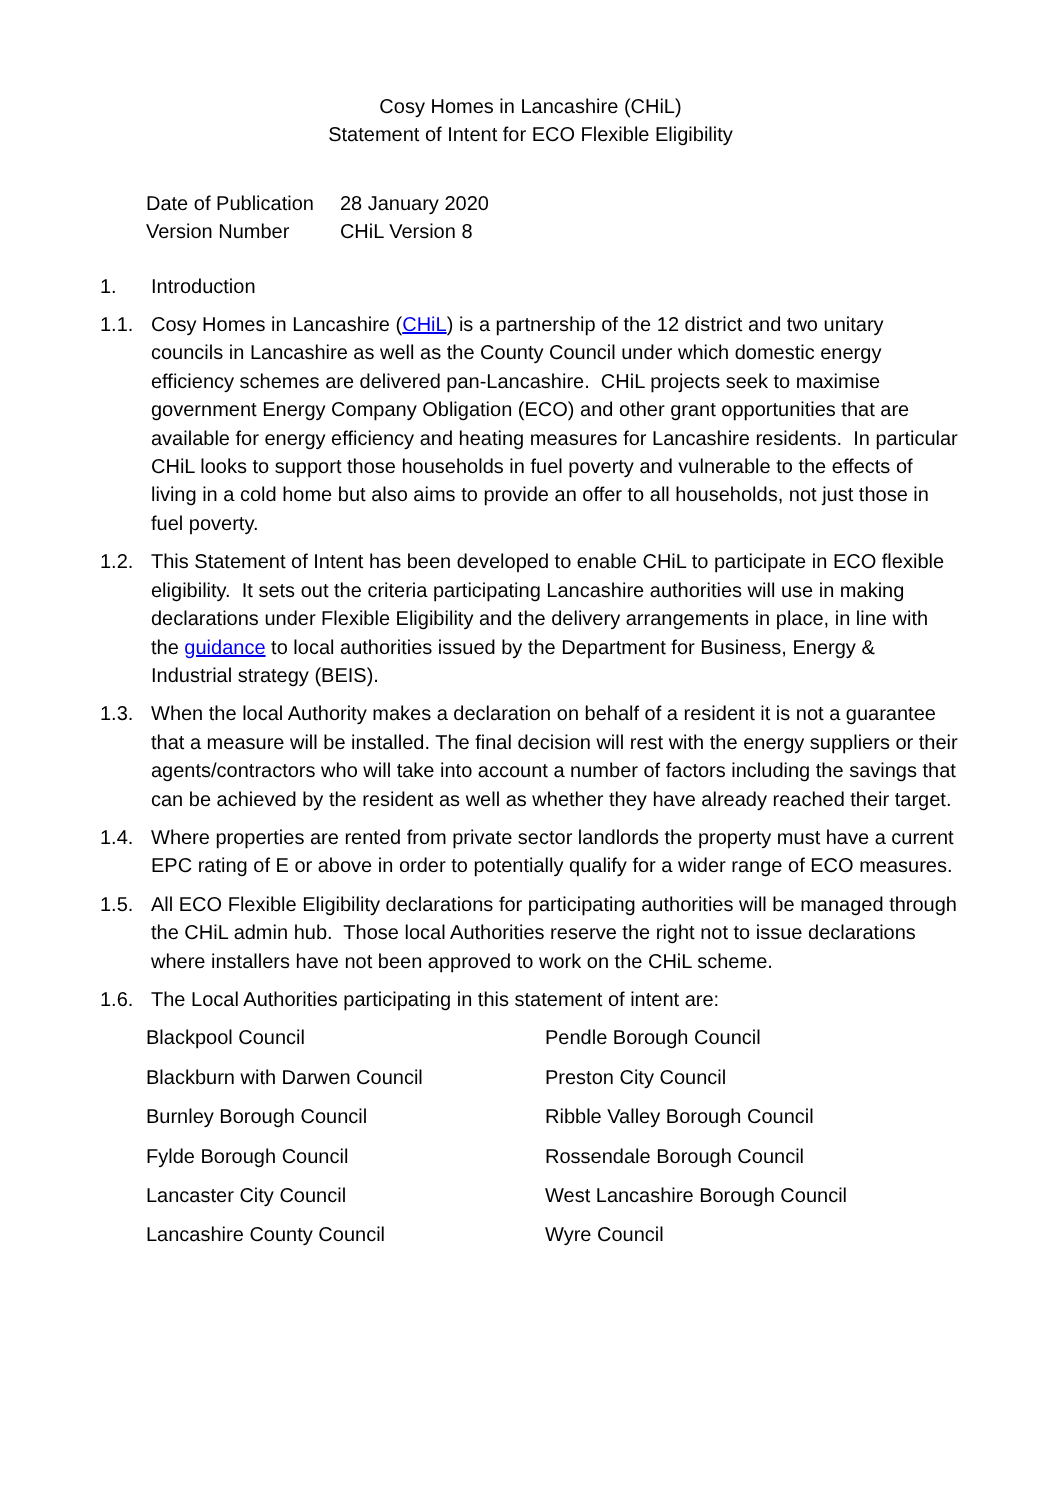Cosy Homes in Lancashire (CHiL)
Statement of Intent for ECO Flexible Eligibility
| Date of Publication | 28 January 2020 |
| Version Number | CHiL Version 8 |
1. Introduction
1.1. Cosy Homes in Lancashire (CHiL) is a partnership of the 12 district and two unitary councils in Lancashire as well as the County Council under which domestic energy efficiency schemes are delivered pan-Lancashire. CHiL projects seek to maximise government Energy Company Obligation (ECO) and other grant opportunities that are available for energy efficiency and heating measures for Lancashire residents. In particular CHiL looks to support those households in fuel poverty and vulnerable to the effects of living in a cold home but also aims to provide an offer to all households, not just those in fuel poverty.
1.2. This Statement of Intent has been developed to enable CHiL to participate in ECO flexible eligibility. It sets out the criteria participating Lancashire authorities will use in making declarations under Flexible Eligibility and the delivery arrangements in place, in line with the guidance to local authorities issued by the Department for Business, Energy & Industrial strategy (BEIS).
1.3. When the local Authority makes a declaration on behalf of a resident it is not a guarantee that a measure will be installed. The final decision will rest with the energy suppliers or their agents/contractors who will take into account a number of factors including the savings that can be achieved by the resident as well as whether they have already reached their target.
1.4. Where properties are rented from private sector landlords the property must have a current EPC rating of E or above in order to potentially qualify for a wider range of ECO measures.
1.5. All ECO Flexible Eligibility declarations for participating authorities will be managed through the CHiL admin hub. Those local Authorities reserve the right not to issue declarations where installers have not been approved to work on the CHiL scheme.
1.6. The Local Authorities participating in this statement of intent are:
| Blackpool Council | Pendle Borough Council |
| Blackburn with Darwen Council | Preston City Council |
| Burnley Borough Council | Ribble Valley Borough Council |
| Fylde Borough Council | Rossendale Borough Council |
| Lancaster City Council | West Lancashire Borough Council |
| Lancashire County Council | Wyre Council |